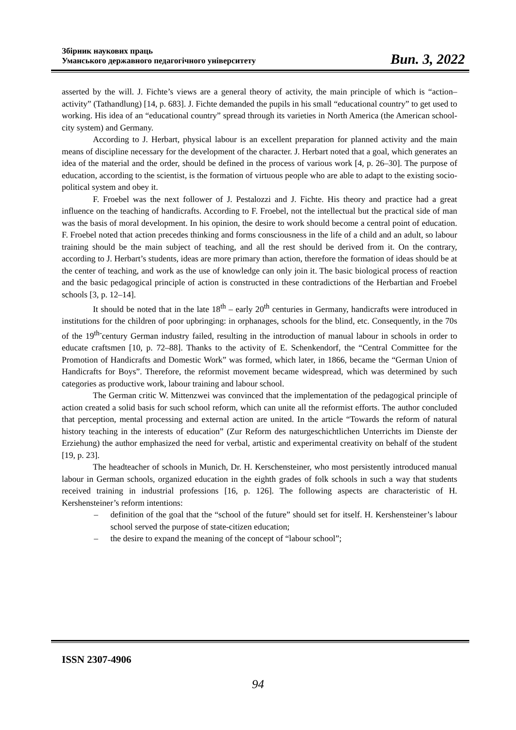Збірник наукових праць
Уманського державного педагогічного університету
Вип. 3, 2022
asserted by the will. J. Fichte’s views are a general theory of activity, the main principle of which is “action–activity” (Tathandlung) [14, p. 683]. J. Fichte demanded the pupils in his small “educational country” to get used to working. His idea of an “educational country” spread through its varieties in North America (the American school-city system) and Germany.
According to J. Herbart, physical labour is an excellent preparation for planned activity and the main means of discipline necessary for the development of the character. J. Herbart noted that a goal, which generates an idea of the material and the order, should be defined in the process of various work [4, p. 26–30]. The purpose of education, according to the scientist, is the formation of virtuous people who are able to adapt to the existing socio-political system and obey it.
F. Froebel was the next follower of J. Pestalozzi and J. Fichte. His theory and practice had a great influence on the teaching of handicrafts. According to F. Froebel, not the intellectual but the practical side of man was the basis of moral development. In his opinion, the desire to work should become a central point of education. F. Froebel noted that action precedes thinking and forms consciousness in the life of a child and an adult, so labour training should be the main subject of teaching, and all the rest should be derived from it. On the contrary, according to J. Herbart’s students, ideas are more primary than action, therefore the formation of ideas should be at the center of teaching, and work as the use of knowledge can only join it. The basic biological process of reaction and the basic pedagogical principle of action is constructed in these contradictions of the Herbartian and Froebel schools [3, p. 12–14].
It should be noted that in the late 18<sup>th</sup> – early 20<sup>th</sup> centuries in Germany, handicrafts were introduced in institutions for the children of poor upbringing: in orphanages, schools for the blind, etc. Consequently, in the 70s of the 19<sup>th-</sup>century German industry failed, resulting in the introduction of manual labour in schools in order to educate craftsmen [10, p. 72–88]. Thanks to the activity of E. Schenkendorf, the “Central Committee for the Promotion of Handicrafts and Domestic Work” was formed, which later, in 1866, became the “German Union of Handicrafts for Boys”. Therefore, the reformist movement became widespread, which was determined by such categories as productive work, labour training and labour school.
The German critic W. Mittenzwei was convinced that the implementation of the pedagogical principle of action created a solid basis for such school reform, which can unite all the reformist efforts. The author concluded that perception, mental processing and external action are united. In the article “Towards the reform of natural history teaching in the interests of education” (Zur Reform des naturgeschichtlichen Unterrichts im Dienste der Erziehung) the author emphasized the need for verbal, artistic and experimental creativity on behalf of the student [19, p. 23].
The headteacher of schools in Munich, Dr. H. Kerschensteiner, who most persistently introduced manual labour in German schools, organized education in the eighth grades of folk schools in such a way that students received training in industrial professions [16, p. 126]. The following aspects are characteristic of H. Kershensteiner’s reform intentions:
– definition of the goal that the “school of the future” should set for itself. H. Kershensteiner’s labour school served the purpose of state-citizen education;
– the desire to expand the meaning of the concept of “labour school”;
ISSN 2307-4906
94